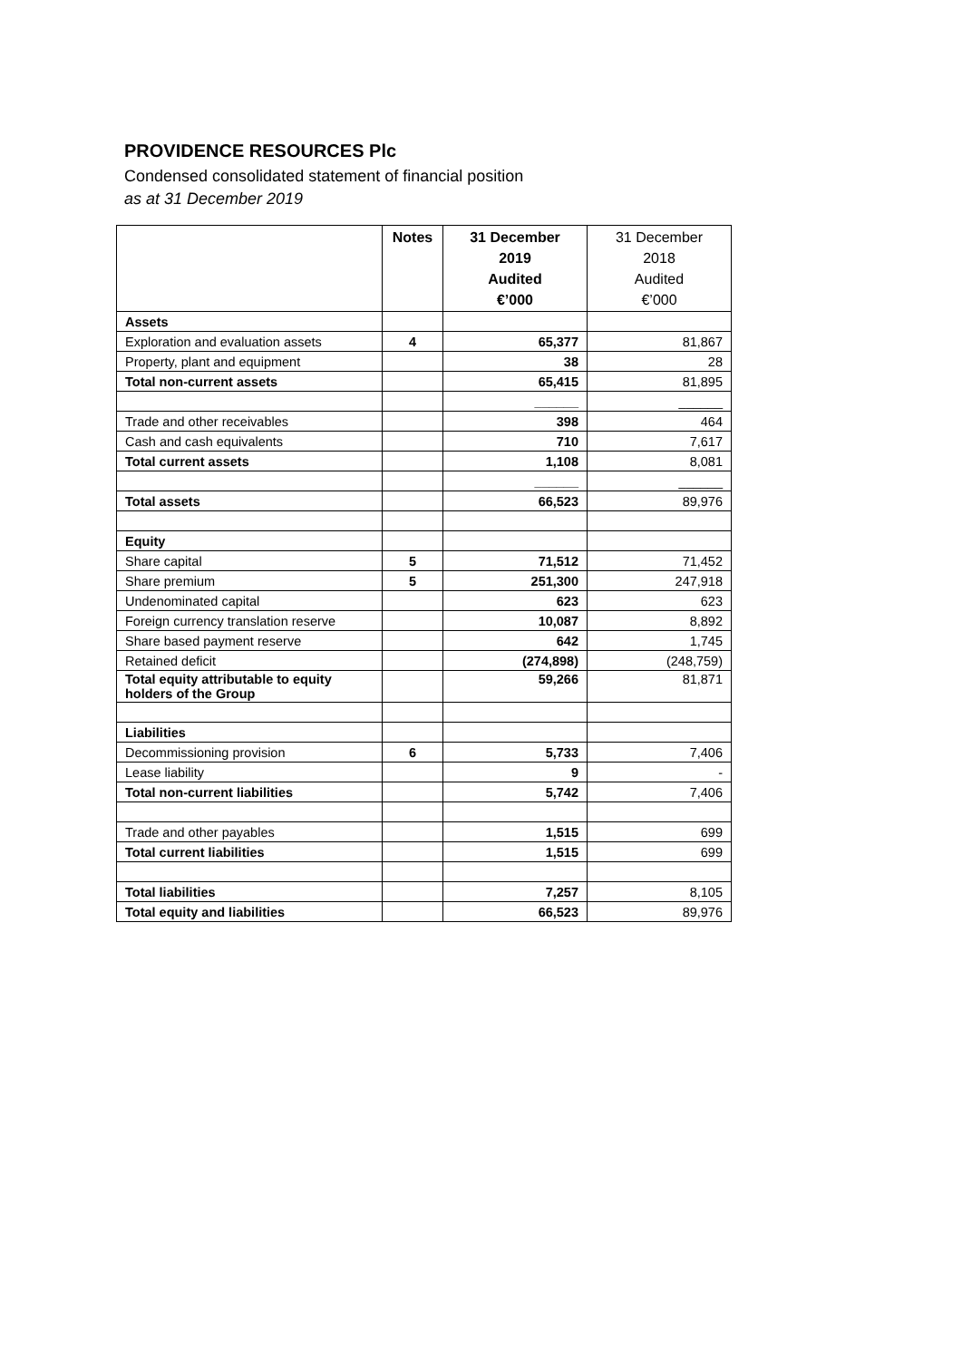PROVIDENCE RESOURCES Plc
Condensed consolidated statement of financial position
as at 31 December 2019
| | Notes | 31 December 2019 Audited €’000 | 31 December 2018 Audited €’000 |
| --- | --- | --- | --- |
| Assets | | | |
| Exploration and evaluation assets | 4 | 65,377 | 81,867 |
| Property, plant and equipment | | 38 | 28 |
| Total non-current assets | | 65,415 | 81,895 |
| | | ______ | ______ |
| Trade and other receivables | | 398 | 464 |
| Cash and cash equivalents | | 710 | 7,617 |
| Total current assets | | 1,108 | 8,081 |
| | | ______ | ______ |
| Total assets | | 66,523 | 89,976 |
| Equity | | | |
| Share capital | 5 | 71,512 | 71,452 |
| Share premium | 5 | 251,300 | 247,918 |
| Undenominated capital | | 623 | 623 |
| Foreign currency translation reserve | | 10,087 | 8,892 |
| Share based payment reserve | | 642 | 1,745 |
| Retained deficit | | (274,898) | (248,759) |
| Total equity attributable to equity holders of the Group | | 59,266 | 81,871 |
| Liabilities | | | |
| Decommissioning provision | 6 | 5,733 | 7,406 |
| Lease liability | | 9 | - |
| Total non-current liabilities | | 5,742 | 7,406 |
| Trade and other payables | | 1,515 | 699 |
| Total current liabilities | | 1,515 | 699 |
| Total liabilities | | 7,257 | 8,105 |
| Total equity and liabilities | | 66,523 | 89,976 |